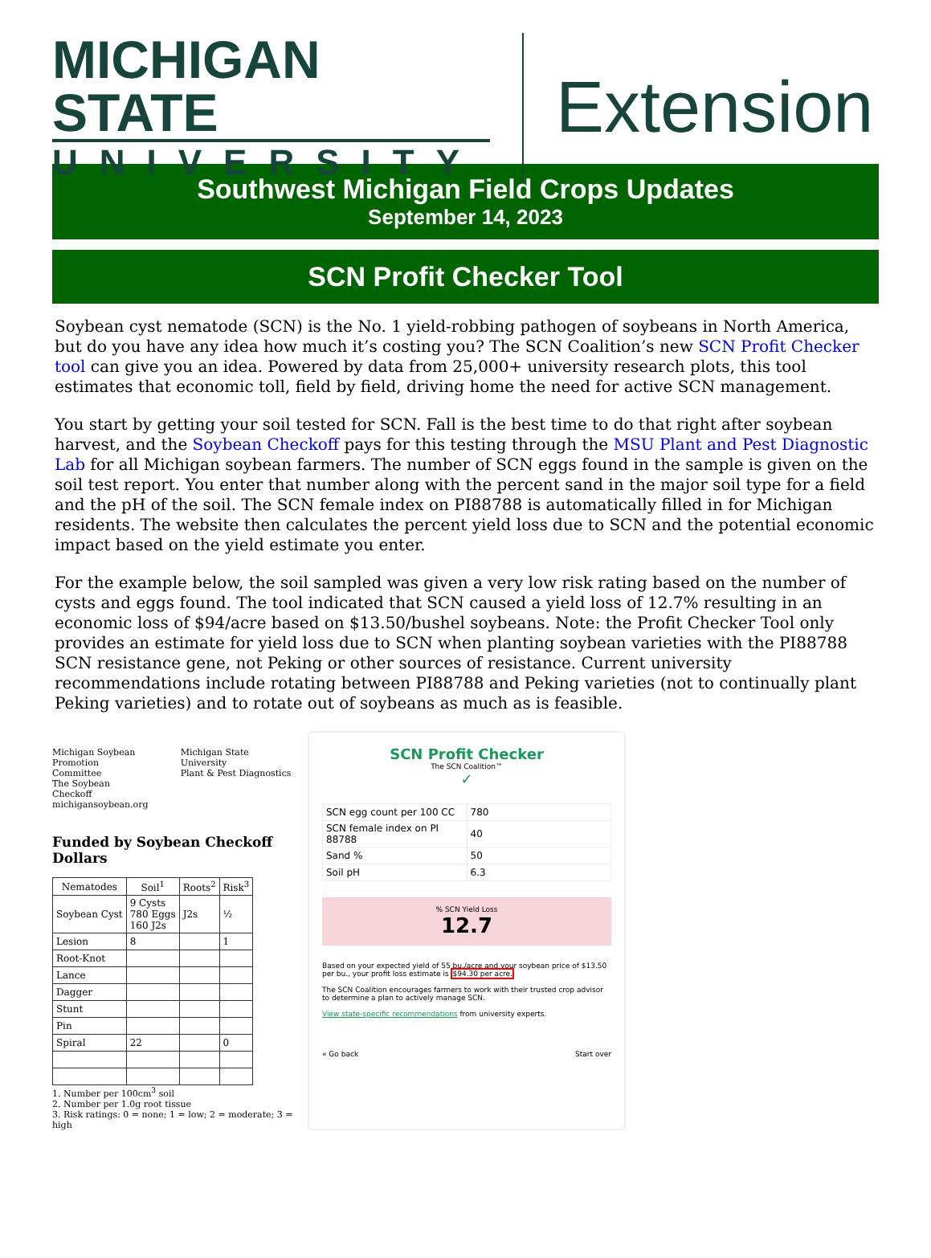MICHIGAN STATE
UNIVERSITY
Extension
Southwest Michigan Field Crops Updates
September 14, 2023
SCN Profit Checker Tool
Soybean cyst nematode (SCN) is the No. 1 yield-robbing pathogen of soybeans in North America, but do you have any idea how much it’s costing you? The SCN Coalition’s new SCN Profit Checker tool can give you an idea. Powered by data from 25,000+ university research plots, this tool estimates that economic toll, field by field, driving home the need for active SCN management.
You start by getting your soil tested for SCN. Fall is the best time to do that right after soybean harvest, and the Soybean Checkoff pays for this testing through the MSU Plant and Pest Diagnostic Lab for all Michigan soybean farmers. The number of SCN eggs found in the sample is given on the soil test report. You enter that number along with the percent sand in the major soil type for a field and the pH of the soil. The SCN female index on PI88788 is automatically filled in for Michigan residents. The website then calculates the percent yield loss due to SCN and the potential economic impact based on the yield estimate you enter.
For the example below, the soil sampled was given a very low risk rating based on the number of cysts and eggs found. The tool indicated that SCN caused a yield loss of 12.7% resulting in an economic loss of $94/acre based on $13.50/bushel soybeans. Note: the Profit Checker Tool only provides an estimate for yield loss due to SCN when planting soybean varieties with the PI88788 SCN resistance gene, not Peking or other sources of resistance. Current university recommendations include rotating between PI88788 and Peking varieties (not to continually plant Peking varieties) and to rotate out of soybeans as much as is feasible.
Michigan Soybean
Promotion Committee
The Soybean Checkoff
michigansoybean.org
Michigan State University
Plant & Pest Diagnostics
Funded by Soybean Checkoff Dollars
| Nematodes | Soil<sup>1</sup> | Roots<sup>2</sup> | Risk<sup>3</sup> |
| --- | --- | --- | --- |
| Soybean Cyst | 9 Cysts 780 Eggs 160 J2s | J2s | ½ |
| Lesion | 8 | | 1 |
| Root-Knot | | | |
| Lance | | | |
| Dagger | | | |
| Stunt | | | |
| Pin | | | |
| Spiral | 22 | | 0 |
1. Number per 100cm<sup>3</sup> soil
2. Number per 1.0g root tissue
3. Risk ratings: 0 = none; 1 = low; 2 = moderate; 3 = high
SCN Profit Checker
The SCN Coalition™
✓
| SCN egg count per 100 CC | 780 |
| SCN female index on PI 88788 | 40 |
| Sand % | 50 |
| Soil pH | 6.3 |
% SCN Yield Loss
12.7
Based on your expected yield of 55 bu./acre and your soybean price of $13.50 per bu., your profit loss estimate is $94.30 per acre.
The SCN Coalition encourages farmers to work with their trusted crop advisor to determine a plan to actively manage SCN.
View state-specific recommendations from university experts.
« Go back Start over